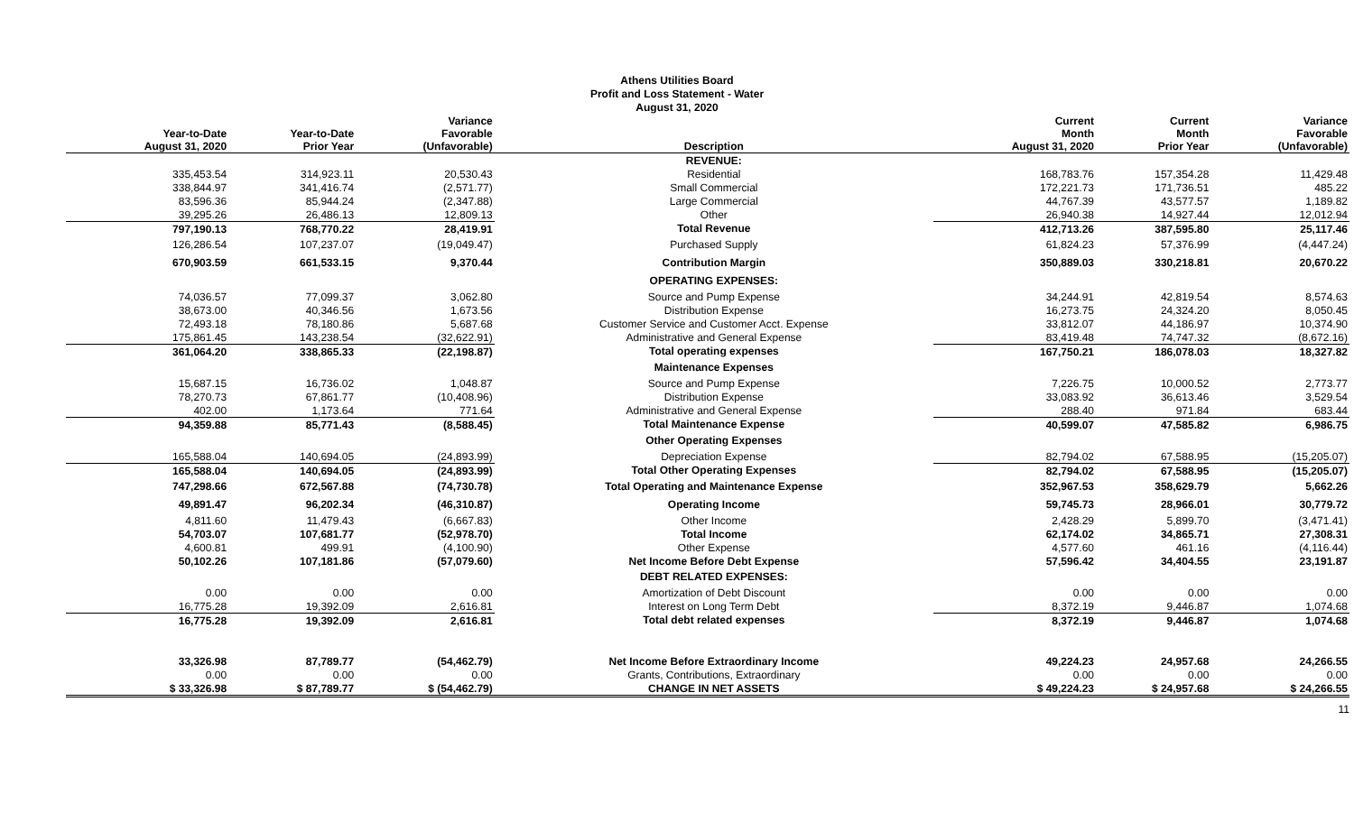Athens Utilities Board
Profit and Loss Statement - Water
August 31, 2020
| Year-to-Date August 31, 2020 | Year-to-Date Prior Year | Variance Favorable (Unfavorable) | Description | Current Month August 31, 2020 | Current Month Prior Year | Variance Favorable (Unfavorable) |
| --- | --- | --- | --- | --- | --- | --- |
| | | | REVENUE: | | | |
| 335,453.54 | 314,923.11 | 20,530.43 | Residential | 168,783.76 | 157,354.28 | 11,429.48 |
| 338,844.97 | 341,416.74 | (2,571.77) | Small Commercial | 172,221.73 | 171,736.51 | 485.22 |
| 83,596.36 | 85,944.24 | (2,347.88) | Large Commercial | 44,767.39 | 43,577.57 | 1,189.82 |
| 39,295.26 | 26,486.13 | 12,809.13 | Other | 26,940.38 | 14,927.44 | 12,012.94 |
| 797,190.13 | 768,770.22 | 28,419.91 | Total Revenue | 412,713.26 | 387,595.80 | 25,117.46 |
| 126,286.54 | 107,237.07 | (19,049.47) | Purchased Supply | 61,824.23 | 57,376.99 | (4,447.24) |
| 670,903.59 | 661,533.15 | 9,370.44 | Contribution Margin | 350,889.03 | 330,218.81 | 20,670.22 |
| | | | OPERATING EXPENSES: | | | |
| 74,036.57 | 77,099.37 | 3,062.80 | Source and Pump Expense | 34,244.91 | 42,819.54 | 8,574.63 |
| 38,673.00 | 40,346.56 | 1,673.56 | Distribution Expense | 16,273.75 | 24,324.20 | 8,050.45 |
| 72,493.18 | 78,180.86 | 5,687.68 | Customer Service and Customer Acct. Expense | 33,812.07 | 44,186.97 | 10,374.90 |
| 175,861.45 | 143,238.54 | (32,622.91) | Administrative and General Expense | 83,419.48 | 74,747.32 | (8,672.16) |
| 361,064.20 | 338,865.33 | (22,198.87) | Total operating expenses | 167,750.21 | 186,078.03 | 18,327.82 |
| | | | Maintenance Expenses | | | |
| 15,687.15 | 16,736.02 | 1,048.87 | Source and Pump Expense | 7,226.75 | 10,000.52 | 2,773.77 |
| 78,270.73 | 67,861.77 | (10,408.96) | Distribution Expense | 33,083.92 | 36,613.46 | 3,529.54 |
| 402.00 | 1,173.64 | 771.64 | Administrative and General Expense | 288.40 | 971.84 | 683.44 |
| 94,359.88 | 85,771.43 | (8,588.45) | Total Maintenance Expense | 40,599.07 | 47,585.82 | 6,986.75 |
| | | | Other Operating Expenses | | | |
| 165,588.04 | 140,694.05 | (24,893.99) | Depreciation Expense | 82,794.02 | 67,588.95 | (15,205.07) |
| 165,588.04 | 140,694.05 | (24,893.99) | Total Other Operating Expenses | 82,794.02 | 67,588.95 | (15,205.07) |
| 747,298.66 | 672,567.88 | (74,730.78) | Total Operating and Maintenance Expense | 352,967.53 | 358,629.79 | 5,662.26 |
| 49,891.47 | 96,202.34 | (46,310.87) | Operating Income | 59,745.73 | 28,966.01 | 30,779.72 |
| 4,811.60 | 11,479.43 | (6,667.83) | Other Income | 2,428.29 | 5,899.70 | (3,471.41) |
| 54,703.07 | 107,681.77 | (52,978.70) | Total Income | 62,174.02 | 34,865.71 | 27,308.31 |
| 4,600.81 | 499.91 | (4,100.90) | Other Expense | 4,577.60 | 461.16 | (4,116.44) |
| 50,102.26 | 107,181.86 | (57,079.60) | Net Income Before Debt Expense | 57,596.42 | 34,404.55 | 23,191.87 |
| | | | DEBT RELATED EXPENSES: | | | |
| 0.00 | 0.00 | 0.00 | Amortization of Debt Discount | 0.00 | 0.00 | 0.00 |
| 16,775.28 | 19,392.09 | 2,616.81 | Interest on Long Term Debt | 8,372.19 | 9,446.87 | 1,074.68 |
| 16,775.28 | 19,392.09 | 2,616.81 | Total debt related expenses | 8,372.19 | 9,446.87 | 1,074.68 |
| 33,326.98 | 87,789.77 | (54,462.79) | Net Income Before Extraordinary Income | 49,224.23 | 24,957.68 | 24,266.55 |
| 0.00 | 0.00 | 0.00 | Grants, Contributions, Extraordinary | 0.00 | 0.00 | 0.00 |
| $ 33,326.98 | $ 87,789.77 | $ (54,462.79) | CHANGE IN NET ASSETS | $ 49,224.23 | $ 24,957.68 | $ 24,266.55 |
11